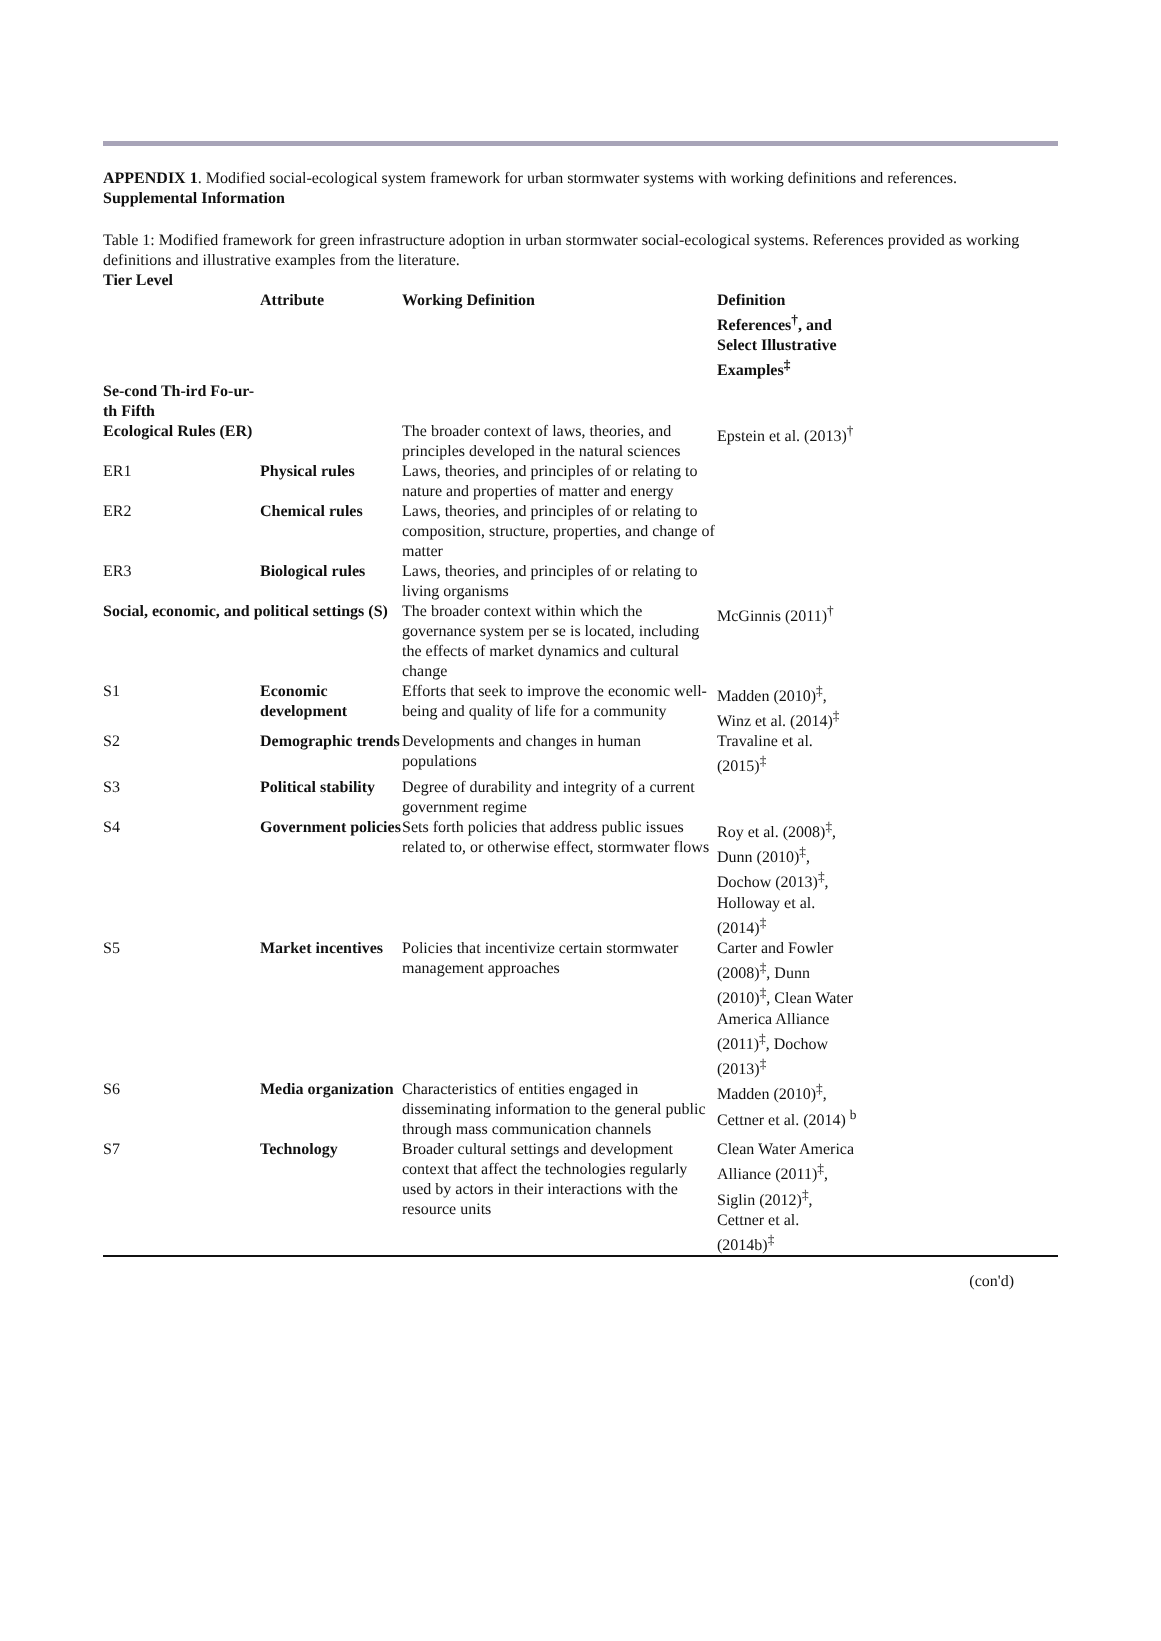APPENDIX 1. Modified social-ecological system framework for urban stormwater systems with working definitions and references.
Supplemental Information
Table 1: Modified framework for green infrastructure adoption in urban stormwater social-ecological systems. References provided as working definitions and illustrative examples from the literature.
| Tier Level | Attribute | Working Definition | Definition References<sup>†</sup>, and Select Illustrative Examples<sup>‡</sup> | |
| --- | --- | --- | --- | --- |
| Se-cond Th-ird Fo-ur-th Fifth | | | | |
| Ecological Rules (ER) | | The broader context of laws, theories, and principles developed in the natural sciences | Epstein et al. (2013)<sup>†</sup> | |
| ER1 | Physical rules | Laws, theories, and principles of or relating to nature and properties of matter and energy | | |
| ER2 | Chemical rules | Laws, theories, and principles of or relating to composition, structure, properties, and change of matter | | |
| ER3 | Biological rules | Laws, theories, and principles of or relating to living organisms | | |
| Social, economic, and political settings (S) | | The broader context within which the governance system per se is located, including the effects of market dynamics and cultural change | McGinnis (2011)<sup>†</sup> | |
| S1 | Economic development | Efforts that seek to improve the economic well-being and quality of life for a community | Madden (2010)<sup>‡</sup>, Winz et al. (2014)<sup>‡</sup> | |
| S2 | Demographic trends | Developments and changes in human populations | Travaline et al. (2015)<sup>‡</sup> | |
| S3 | Political stability | Degree of durability and integrity of a current government regime | | |
| S4 | Government policies | Sets forth policies that address public issues related to, or otherwise effect, stormwater flows | Roy et al. (2008)<sup>‡</sup>, Dunn (2010)<sup>‡</sup>, Dochow (2013)<sup>‡</sup>, Holloway et al. (2014)<sup>‡</sup> | |
| S5 | Market incentives | Policies that incentivize certain stormwater management approaches | Carter and Fowler (2008)<sup>‡</sup>, Dunn (2010)<sup>‡</sup>, Clean Water America Alliance (2011)<sup>‡</sup>, Dochow (2013)<sup>‡</sup> | |
| S6 | Media organization | Characteristics of entities engaged in disseminating information to the general public through mass communication channels | Madden (2010)<sup>‡</sup>, Cettner et al. (2014) <sup>b</sup> | |
| S7 | Technology | Broader cultural settings and development context that affect the technologies regularly used by actors in their interactions with the resource units | Clean Water America Alliance (2011)<sup>‡</sup>, Siglin (2012)<sup>‡</sup>, Cettner et al. (2014b)<sup>‡</sup> | |
(con'd)